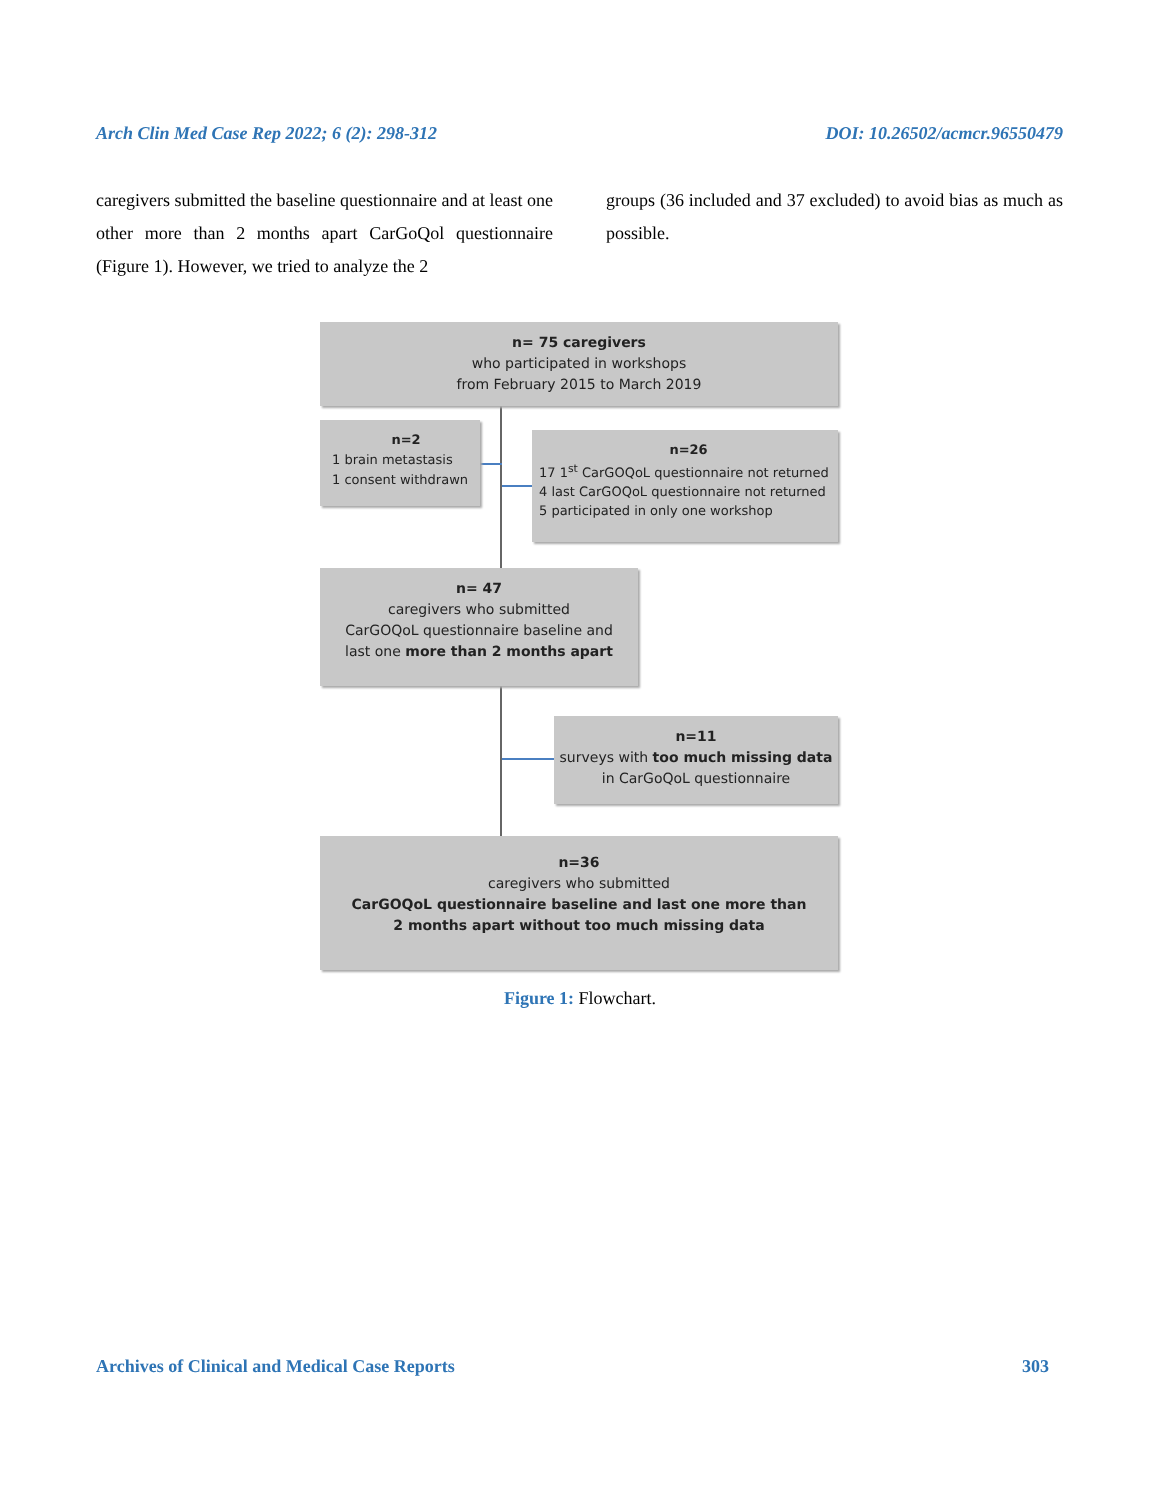Arch Clin Med Case Rep 2022; 6 (2): 298-312 DOI: 10.26502/acmcr.96550479
caregivers submitted the baseline questionnaire and at least one other more than 2 months apart CarGoQol questionnaire (Figure 1). However, we tried to analyze the 2
groups (36 included and 37 excluded) to avoid bias as much as possible.
n= 75 caregivers
who participated in workshops
from February 2015 to March 2019
n=2
1 brain metastasis
1 consent withdrawn
n=26
17 1<sup>st</sup> CarGOQoL questionnaire not returned
4 last CarGOQoL questionnaire not returned
5 participated in only one workshop
n= 47
caregivers who submitted
CarGOQoL questionnaire baseline and
last one more than 2 months apart
n=11
surveys with too much missing data
in CarGoQoL questionnaire
n=36
caregivers who submitted
CarGOQoL questionnaire baseline and last one more than
2 months apart without too much missing data
Figure 1: Flowchart.
Archives of Clinical and Medical Case Reports 303